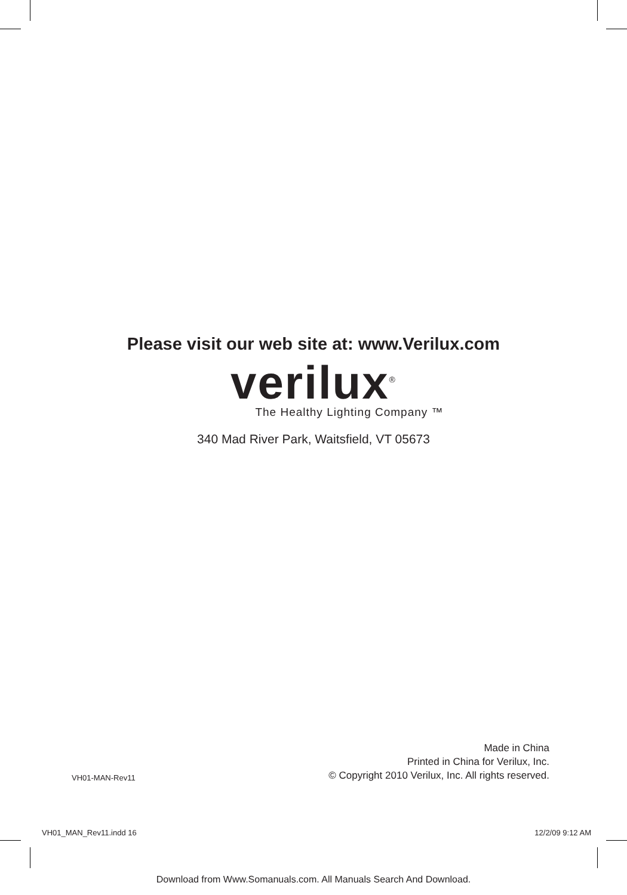Please visit our web site at: www.Verilux.com
verilux<sup>®</sup>
The Healthy Lighting Company ™
340 Mad River Park, Waitsfield, VT 05673
VH01-MAN-Rev11
Made in China
Printed in China for Verilux, Inc.
© Copyright 2010 Verilux, Inc. All rights reserved.
VH01_MAN_Rev11.indd 16 12/2/09 9:12 AM
Download from Www.Somanuals.com. All Manuals Search And Download.